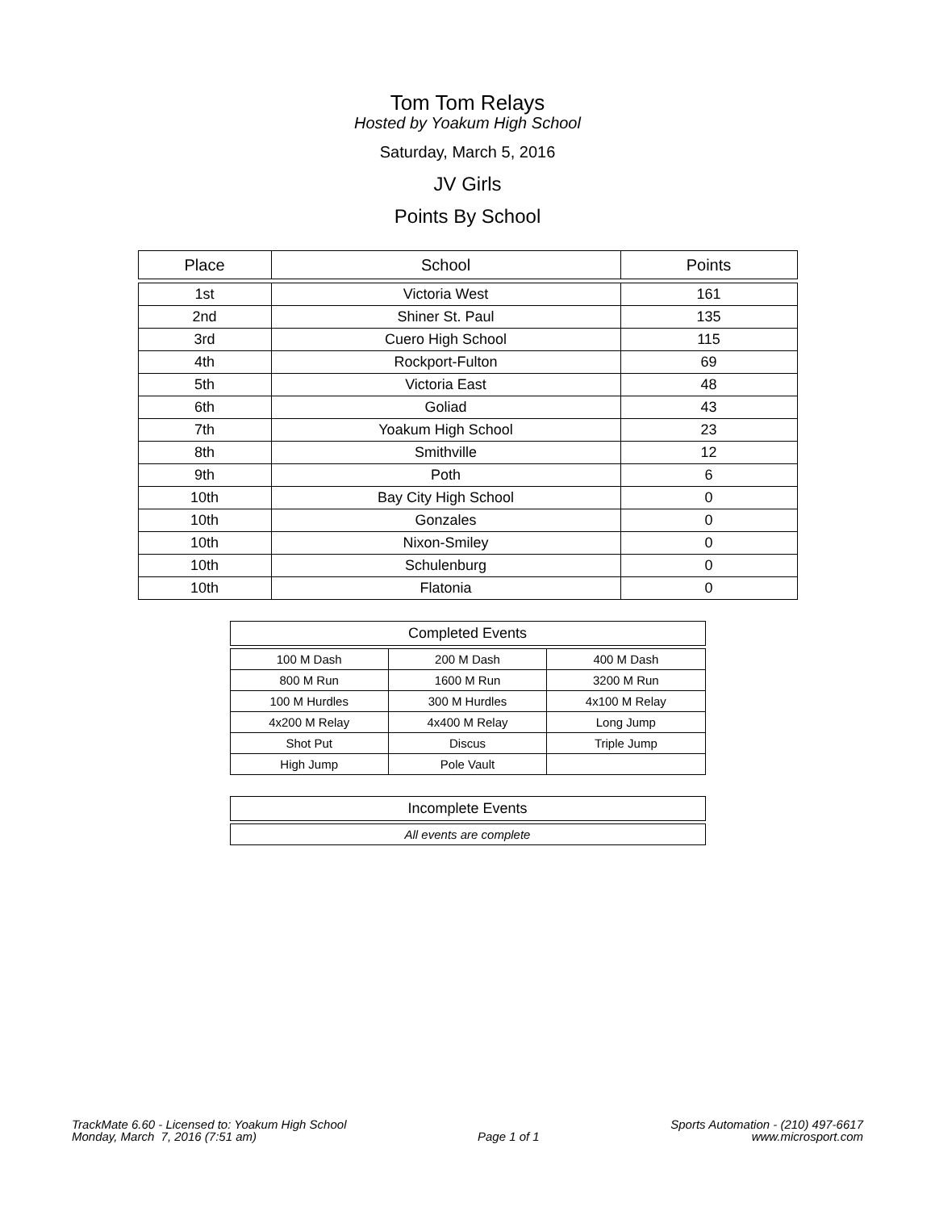Tom Tom Relays
Hosted by Yoakum High School
Saturday, March 5, 2016
JV Girls
Points By School
| Place | School | Points |
| --- | --- | --- |
| 1st | Victoria West | 161 |
| 2nd | Shiner St. Paul | 135 |
| 3rd | Cuero High School | 115 |
| 4th | Rockport-Fulton | 69 |
| 5th | Victoria East | 48 |
| 6th | Goliad | 43 |
| 7th | Yoakum High School | 23 |
| 8th | Smithville | 12 |
| 9th | Poth | 6 |
| 10th | Bay City High School | 0 |
| 10th | Gonzales | 0 |
| 10th | Nixon-Smiley | 0 |
| 10th | Schulenburg | 0 |
| 10th | Flatonia | 0 |
| Completed Events | | |
| --- | --- | --- |
| 100 M Dash | 200 M Dash | 400 M Dash |
| 800 M Run | 1600 M Run | 3200 M Run |
| 100 M Hurdles | 300 M Hurdles | 4x100 M Relay |
| 4x200 M Relay | 4x400 M Relay | Long Jump |
| Shot Put | Discus | Triple Jump |
| High Jump | Pole Vault | |
| Incomplete Events |
| --- |
| All events are complete |
TrackMate 6.60 - Licensed to: Yoakum High School
Monday, March 7, 2016 (7:51 am)
Page 1 of 1 Sports Automation - (210) 497-6617
www.microsport.com